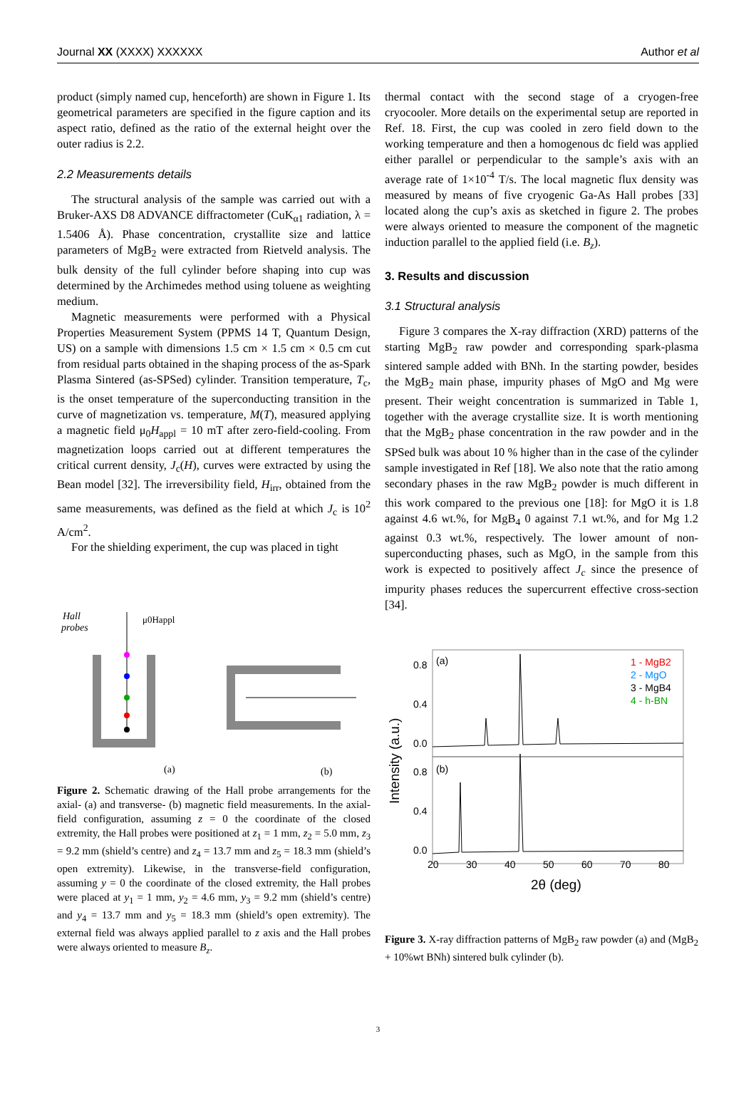Journal XX (XXXX) XXXXXX Author et al
product (simply named cup, henceforth) are shown in Figure 1. Its geometrical parameters are specified in the figure caption and its aspect ratio, defined as the ratio of the external height over the outer radius is 2.2.
2.2 Measurements details
The structural analysis of the sample was carried out with a Bruker-AXS D8 ADVANCE diffractometer (CuK<sub>α1</sub> radiation, λ = 1.5406 Å). Phase concentration, crystallite size and lattice parameters of MgB<sub>2</sub> were extracted from Rietveld analysis. The bulk density of the full cylinder before shaping into cup was determined by the Archimedes method using toluene as weighting medium.
Magnetic measurements were performed with a Physical Properties Measurement System (PPMS 14 T, Quantum Design, US) on a sample with dimensions 1.5 cm × 1.5 cm × 0.5 cm cut from residual parts obtained in the shaping process of the as-Spark Plasma Sintered (as-SPSed) cylinder. Transition temperature, T<sub>c</sub>, is the onset temperature of the superconducting transition in the curve of magnetization vs. temperature, M(T), measured applying a magnetic field μ<sub>0</sub>H<sub>appl</sub> = 10 mT after zero-field-cooling. From magnetization loops carried out at different temperatures the critical current density, J<sub>c</sub>(H), curves were extracted by using the Bean model [32]. The irreversibility field, H<sub>irr</sub>, obtained from the same measurements, was defined as the field at which J<sub>c</sub> is 10<sup>2</sup> A/cm<sup>2</sup>.
For the shielding experiment, the cup was placed in tight
Hall
probes
μ0Happl
(a)
(b)
Figure 2. Schematic drawing of the Hall probe arrangements for the axial- (a) and transverse- (b) magnetic field measurements. In the axial-field configuration, assuming z = 0 the coordinate of the closed extremity, the Hall probes were positioned at z<sub>1</sub> = 1 mm, z<sub>2</sub> = 5.0 mm, z<sub>3</sub> = 9.2 mm (shield’s centre) and z<sub>4</sub> = 13.7 mm and z<sub>5</sub> = 18.3 mm (shield’s open extremity). Likewise, in the transverse-field configuration, assuming y = 0 the coordinate of the closed extremity, the Hall probes were placed at y<sub>1</sub> = 1 mm, y<sub>2</sub> = 4.6 mm, y<sub>3</sub> = 9.2 mm (shield’s centre) and y<sub>4</sub> = 13.7 mm and y<sub>5</sub> = 18.3 mm (shield’s open extremity). The external field was always applied parallel to z axis and the Hall probes were always oriented to measure B<sub>z</sub>.
thermal contact with the second stage of a cryogen-free cryocooler. More details on the experimental setup are reported in Ref. 18. First, the cup was cooled in zero field down to the working temperature and then a homogenous dc field was applied either parallel or perpendicular to the sample’s axis with an average rate of 1×10<sup>-4</sup> T/s. The local magnetic flux density was measured by means of five cryogenic Ga-As Hall probes [33] located along the cup’s axis as sketched in figure 2. The probes were always oriented to measure the component of the magnetic induction parallel to the applied field (i.e. B<sub>z</sub>).
3. Results and discussion
3.1 Structural analysis
Figure 3 compares the X-ray diffraction (XRD) patterns of the starting MgB<sub>2</sub> raw powder and corresponding spark-plasma sintered sample added with BNh. In the starting powder, besides the MgB<sub>2</sub> main phase, impurity phases of MgO and Mg were present. Their weight concentration is summarized in Table 1, together with the average crystallite size. It is worth mentioning that the MgB<sub>2</sub> phase concentration in the raw powder and in the SPSed bulk was about 10 % higher than in the case of the cylinder sample investigated in Ref [18]. We also note that the ratio among secondary phases in the raw MgB<sub>2</sub> powder is much different in this work compared to the previous one [18]: for MgO it is 1.8 against 4.6 wt.%, for MgB<sub>4</sub> 0 against 7.1 wt.%, and for Mg 1.2 against 0.3 wt.%, respectively. The lower amount of non-superconducting phases, such as MgO, in the sample from this work is expected to positively affect J<sub>c</sub> since the presence of impurity phases reduces the supercurrent effective cross-section [34].
(a)
(b)
1 - MgB2
2 - MgO
3 - MgB4
4 - h-BN
0.8
0.4
0.0
0.8
0.4
0.0
20
30
40
50
60
70
80
2θ (deg)
Intensity (a.u.)
Figure 3. X-ray diffraction patterns of MgB<sub>2</sub> raw powder (a) and (MgB<sub>2</sub> + 10%wt BNh) sintered bulk cylinder (b).
3